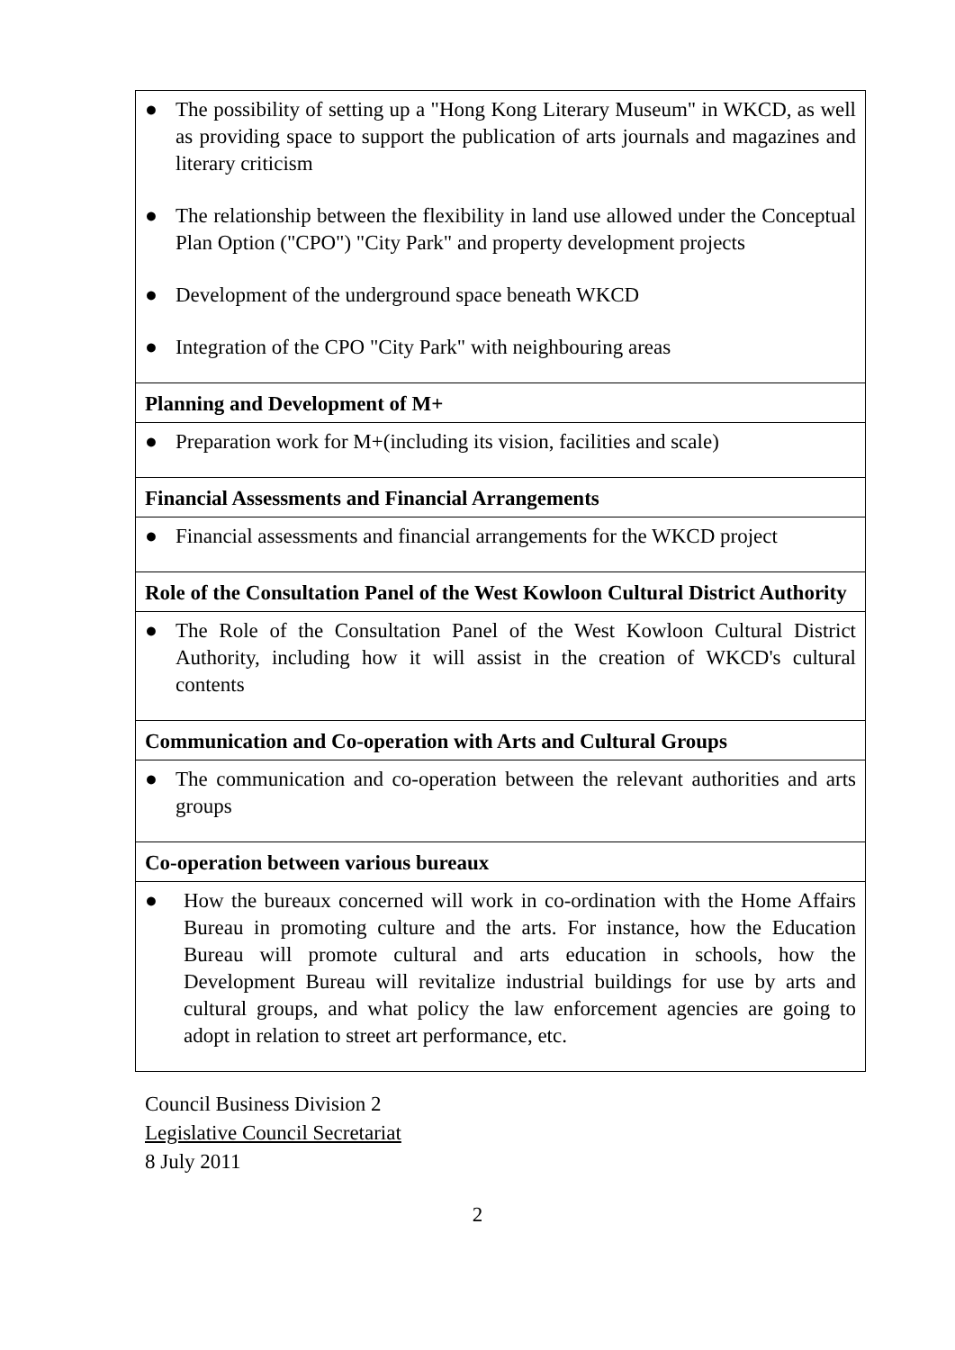| ● The possibility of setting up a "Hong Kong Literary Museum" in WKCD, as well as providing space to support the publication of arts journals and magazines and literary criticism ● The relationship between the flexibility in land use allowed under the Conceptual Plan Option ("CPO") "City Park" and property development projects ● Development of the underground space beneath WKCD ● Integration of the CPO "City Park" with neighbouring areas |
| Planning and Development of M+ |
| ● Preparation work for M+(including its vision, facilities and scale) |
| Financial Assessments and Financial Arrangements |
| ● Financial assessments and financial arrangements for the WKCD project |
| Role of the Consultation Panel of the West Kowloon Cultural District Authority |
| ● The Role of the Consultation Panel of the West Kowloon Cultural District Authority, including how it will assist in the creation of WKCD's cultural contents |
| Communication and Co-operation with Arts and Cultural Groups |
| ● The communication and co-operation between the relevant authorities and arts groups |
| Co-operation between various bureaux |
| ● How the bureaux concerned will work in co-ordination with the Home Affairs Bureau in promoting culture and the arts. For instance, how the Education Bureau will promote cultural and arts education in schools, how the Development Bureau will revitalize industrial buildings for use by arts and cultural groups, and what policy the law enforcement agencies are going to adopt in relation to street art performance, etc. |
Council Business Division 2
Legislative Council Secretariat
8 July 2011
2